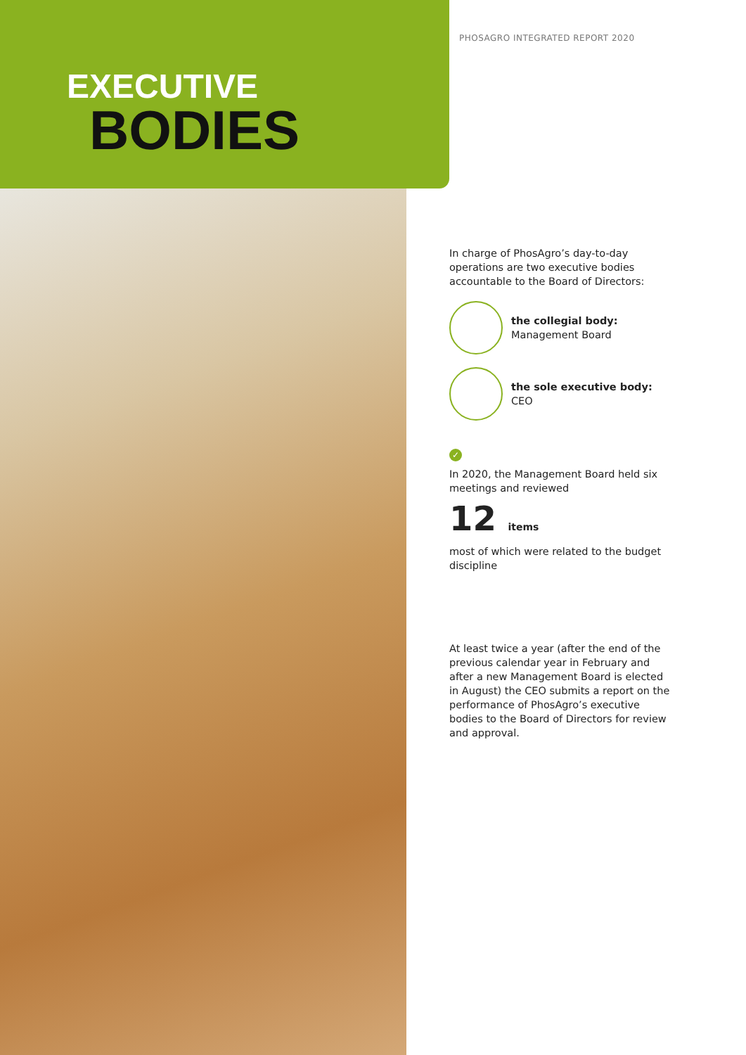PHOSAGRO INTEGRATED REPORT 2020
EXECUTIVE
BODIES
In charge of PhosAgro’s day-to-day operations are two executive bodies accountable to the Board of Directors:
the collegial body:
Management Board
the sole executive body:
CEO
✓
In 2020, the Management Board held six meetings and reviewed
12 items
most of which were related to the budget discipline
At least twice a year (after the end of the previous calendar year in February and after a new Management Board is elected in August) the CEO submits a report on the performance of PhosAgro’s executive bodies to the Board of Directors for review and approval.